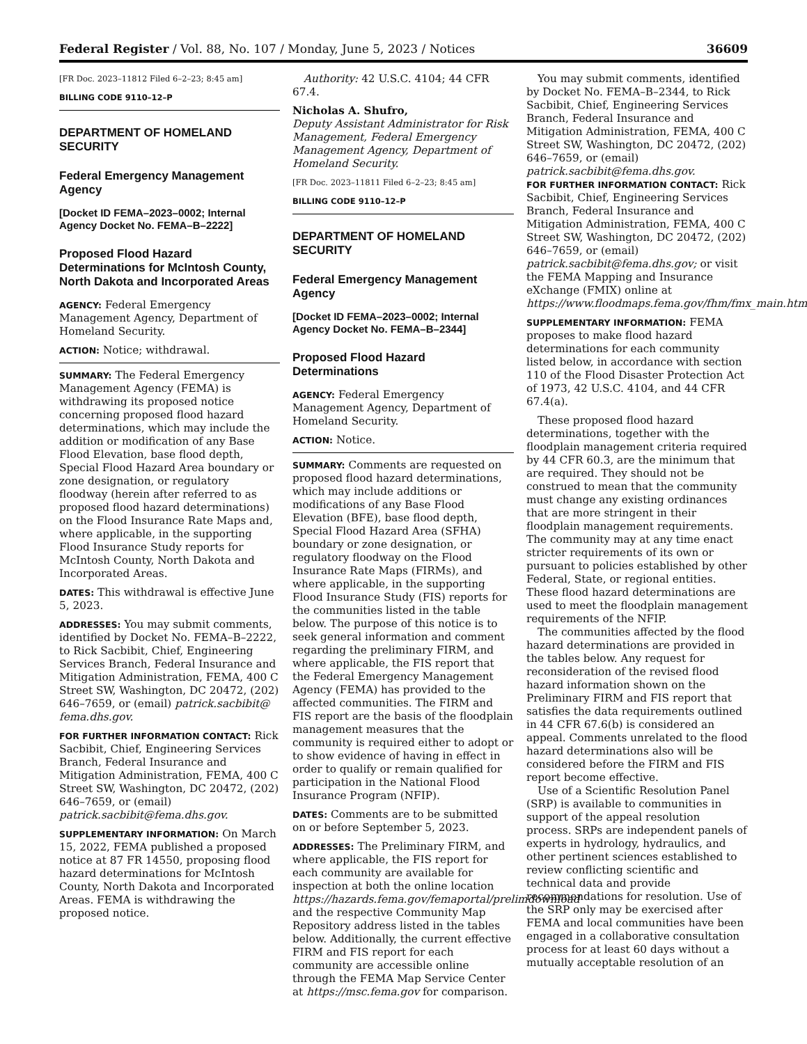Federal Register / Vol. 88, No. 107 / Monday, June 5, 2023 / Notices 36609
[FR Doc. 2023–11812 Filed 6–2–23; 8:45 am]
BILLING CODE 9110–12–P
DEPARTMENT OF HOMELAND SECURITY
Federal Emergency Management Agency
[Docket ID FEMA–2023–0002; Internal Agency Docket No. FEMA–B–2222]
Proposed Flood Hazard Determinations for McIntosh County, North Dakota and Incorporated Areas
AGENCY: Federal Emergency Management Agency, Department of Homeland Security.
ACTION: Notice; withdrawal.
SUMMARY: The Federal Emergency Management Agency (FEMA) is withdrawing its proposed notice concerning proposed flood hazard determinations, which may include the addition or modification of any Base Flood Elevation, base flood depth, Special Flood Hazard Area boundary or zone designation, or regulatory floodway (herein after referred to as proposed flood hazard determinations) on the Flood Insurance Rate Maps and, where applicable, in the supporting Flood Insurance Study reports for McIntosh County, North Dakota and Incorporated Areas.
DATES: This withdrawal is effective June 5, 2023.
ADDRESSES: You may submit comments, identified by Docket No. FEMA–B–2222, to Rick Sacbibit, Chief, Engineering Services Branch, Federal Insurance and Mitigation Administration, FEMA, 400 C Street SW, Washington, DC 20472, (202) 646–7659, or (email) patrick.sacbibit@ fema.dhs.gov.
FOR FURTHER INFORMATION CONTACT: Rick Sacbibit, Chief, Engineering Services Branch, Federal Insurance and Mitigation Administration, FEMA, 400 C Street SW, Washington, DC 20472, (202) 646–7659, or (email) patrick.sacbibit@fema.dhs.gov.
SUPPLEMENTARY INFORMATION: On March 15, 2022, FEMA published a proposed notice at 87 FR 14550, proposing flood hazard determinations for McIntosh County, North Dakota and Incorporated Areas. FEMA is withdrawing the proposed notice.
Authority: 42 U.S.C. 4104; 44 CFR 67.4.
Nicholas A. Shufro,
Deputy Assistant Administrator for Risk Management, Federal Emergency Management Agency, Department of Homeland Security.
[FR Doc. 2023–11811 Filed 6–2–23; 8:45 am]
BILLING CODE 9110–12–P
DEPARTMENT OF HOMELAND SECURITY
Federal Emergency Management Agency
[Docket ID FEMA–2023–0002; Internal Agency Docket No. FEMA–B–2344]
Proposed Flood Hazard Determinations
AGENCY: Federal Emergency Management Agency, Department of Homeland Security.
ACTION: Notice.
SUMMARY: Comments are requested on proposed flood hazard determinations, which may include additions or modifications of any Base Flood Elevation (BFE), base flood depth, Special Flood Hazard Area (SFHA) boundary or zone designation, or regulatory floodway on the Flood Insurance Rate Maps (FIRMs), and where applicable, in the supporting Flood Insurance Study (FIS) reports for the communities listed in the table below. The purpose of this notice is to seek general information and comment regarding the preliminary FIRM, and where applicable, the FIS report that the Federal Emergency Management Agency (FEMA) has provided to the affected communities. The FIRM and FIS report are the basis of the floodplain management measures that the community is required either to adopt or to show evidence of having in effect in order to qualify or remain qualified for participation in the National Flood Insurance Program (NFIP).
DATES: Comments are to be submitted on or before September 5, 2023.
ADDRESSES: The Preliminary FIRM, and where applicable, the FIS report for each community are available for inspection at both the online location https://hazards.fema.gov/femaportal/prelimdownload and the respective Community Map Repository address listed in the tables below. Additionally, the current effective FIRM and FIS report for each community are accessible online through the FEMA Map Service Center at https://msc.fema.gov for comparison.
You may submit comments, identified by Docket No. FEMA–B–2344, to Rick Sacbibit, Chief, Engineering Services Branch, Federal Insurance and Mitigation Administration, FEMA, 400 C Street SW, Washington, DC 20472, (202) 646–7659, or (email) patrick.sacbibit@fema.dhs.gov.
FOR FURTHER INFORMATION CONTACT: Rick Sacbibit, Chief, Engineering Services Branch, Federal Insurance and Mitigation Administration, FEMA, 400 C Street SW, Washington, DC 20472, (202) 646–7659, or (email) patrick.sacbibit@fema.dhs.gov; or visit the FEMA Mapping and Insurance eXchange (FMIX) online at https://www.floodmaps.fema.gov/fhm/fmx_main.html.
SUPPLEMENTARY INFORMATION: FEMA proposes to make flood hazard determinations for each community listed below, in accordance with section 110 of the Flood Disaster Protection Act of 1973, 42 U.S.C. 4104, and 44 CFR 67.4(a).
These proposed flood hazard determinations, together with the floodplain management criteria required by 44 CFR 60.3, are the minimum that are required. They should not be construed to mean that the community must change any existing ordinances that are more stringent in their floodplain management requirements. The community may at any time enact stricter requirements of its own or pursuant to policies established by other Federal, State, or regional entities. These flood hazard determinations are used to meet the floodplain management requirements of the NFIP.
The communities affected by the flood hazard determinations are provided in the tables below. Any request for reconsideration of the revised flood hazard information shown on the Preliminary FIRM and FIS report that satisfies the data requirements outlined in 44 CFR 67.6(b) is considered an appeal. Comments unrelated to the flood hazard determinations also will be considered before the FIRM and FIS report become effective.
Use of a Scientific Resolution Panel (SRP) is available to communities in support of the appeal resolution process. SRPs are independent panels of experts in hydrology, hydraulics, and other pertinent sciences established to review conflicting scientific and technical data and provide recommendations for resolution. Use of the SRP only may be exercised after FEMA and local communities have been engaged in a collaborative consultation process for at least 60 days without a mutually acceptable resolution of an